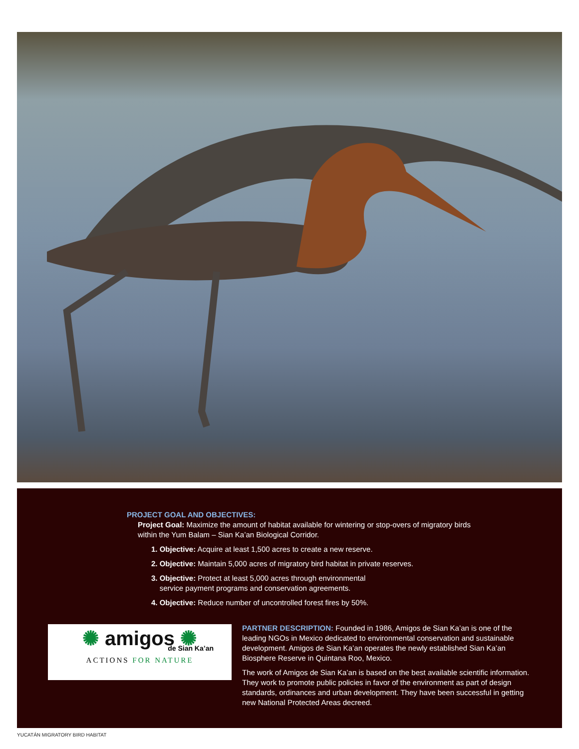PROJECT GOAL AND OBJECTIVES:
Project Goal: Maximize the amount of habitat available for wintering or stop-overs of migratory birds within the Yum Balam – Sian Ka’an Biological Corridor.
1. Objective: Acquire at least 1,500 acres to create a new reserve.
2. Objective: Maintain 5,000 acres of migratory bird habitat in private reserves.
3. Objective: Protect at least 5,000 acres through environmental
service payment programs and conservation agreements.
4. Objective: Reduce number of uncontrolled forest fires by 50%.
✺ amigos ✺
de Sian Ka’an
ACTIONS FOR NATURE
PARTNER DESCRIPTION: Founded in 1986, Amigos de Sian Ka’an is one of the leading NGOs in Mexico dedicated to environmental conservation and sustainable development. Amigos de Sian Ka’an operates the newly established Sian Ka’an Biosphere Reserve in Quintana Roo, Mexico.
The work of Amigos de Sian Ka’an is based on the best available scientific information. They work to promote public policies in favor of the environment as part of design standards, ordinances and urban development. They have been successful in getting new National Protected Areas decreed.
YUCATÁN MIGRATORY BIRD HABITAT